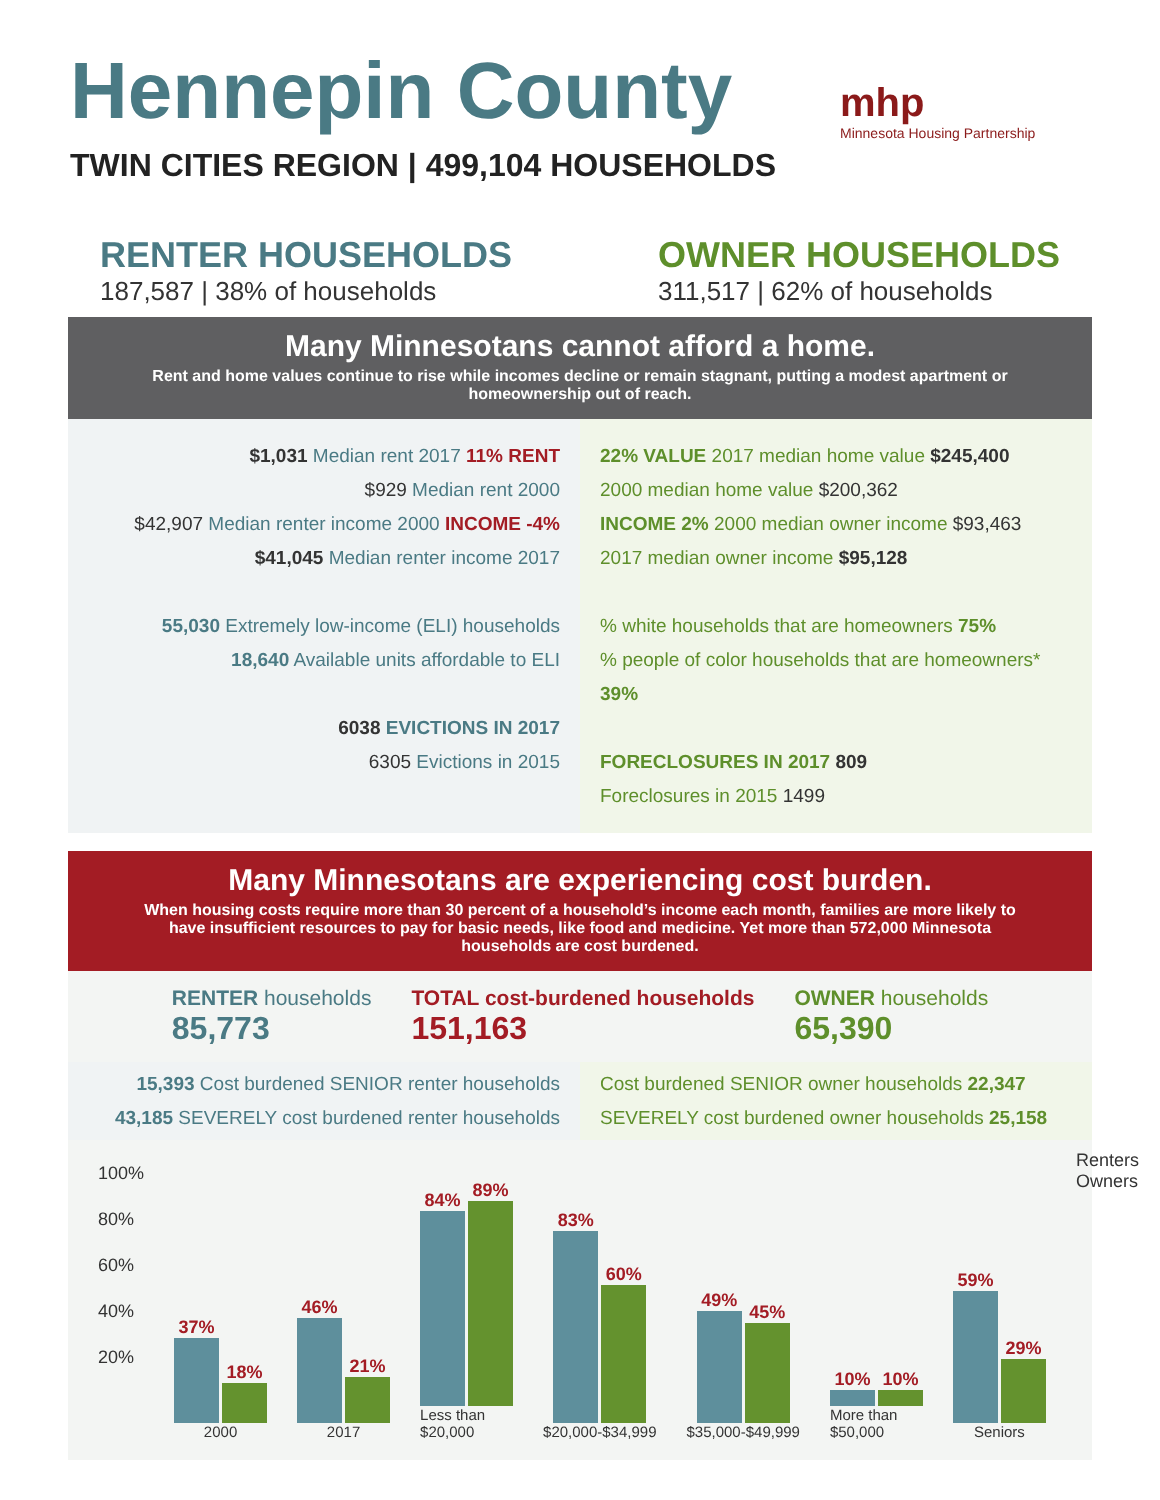mhp
Minnesota Housing Partnership
Hennepin County
TWIN CITIES REGION | 499,104 HOUSEHOLDS
RENTER HOUSEHOLDS
187,587 | 38% of households
OWNER HOUSEHOLDS
311,517 | 62% of households
Many Minnesotans cannot afford a home.
Rent and home values continue to rise while incomes decline or remain stagnant, putting a modest apartment or homeownership out of reach.
$1,031 Median rent 2017 11% RENT
$929 Median rent 2000
$42,907 Median renter income 2000 INCOME -4%
$41,045 Median renter income 2017
55,030 Extremely low-income (ELI) households
18,640 Available units affordable to ELI
6038 EVICTIONS IN 2017
6305 Evictions in 2015
22% VALUE 2017 median home value $245,400
2000 median home value $200,362
INCOME 2% 2000 median owner income $93,463
2017 median owner income $95,128
% white households that are homeowners 75%
% people of color households that are homeowners* 39%
FORECLOSURES IN 2017 809
Foreclosures in 2015 1499
Many Minnesotans are experiencing cost burden.
When housing costs require more than 30 percent of a household’s income each month, families are more likely to have insufficient resources to pay for basic needs, like food and medicine. Yet more than 572,000 Minnesota households are cost burdened.
RENTER households
85,773
TOTAL cost-burdened households
151,163
OWNER households
65,390
15,393 Cost burdened SENIOR renter households
43,185 SEVERELY cost burdened renter households
Cost burdened SENIOR owner households 22,347
SEVERELY cost burdened owner households 25,158
100%
80%
60%
40%
20%
37%
18%
2000
46%
21%
2017
84%
89%
Less than $20,000
83%
60%
$20,000-$34,999
49%
45%
$35,000-$49,999
10%
10%
More than $50,000
59%
29%
Seniors
Renters Owners